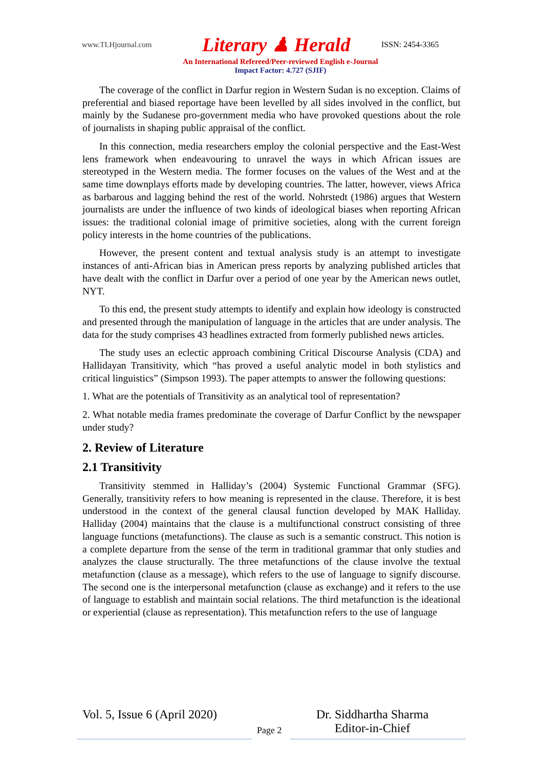www.TLHjournal.com Literary ♟ Herald ISSN: 2454-3365
An International Refereed/Peer-reviewed English e-Journal
Impact Factor: 4.727 (SJIF)
The coverage of the conflict in Darfur region in Western Sudan is no exception. Claims of preferential and biased reportage have been levelled by all sides involved in the conflict, but mainly by the Sudanese pro-government media who have provoked questions about the role of journalists in shaping public appraisal of the conflict.
In this connection, media researchers employ the colonial perspective and the East-West lens framework when endeavouring to unravel the ways in which African issues are stereotyped in the Western media. The former focuses on the values of the West and at the same time downplays efforts made by developing countries. The latter, however, views Africa as barbarous and lagging behind the rest of the world. Nohrstedt (1986) argues that Western journalists are under the influence of two kinds of ideological biases when reporting African issues: the traditional colonial image of primitive societies, along with the current foreign policy interests in the home countries of the publications.
However, the present content and textual analysis study is an attempt to investigate instances of anti-African bias in American press reports by analyzing published articles that have dealt with the conflict in Darfur over a period of one year by the American news outlet, NYT.
To this end, the present study attempts to identify and explain how ideology is constructed and presented through the manipulation of language in the articles that are under analysis. The data for the study comprises 43 headlines extracted from formerly published news articles.
The study uses an eclectic approach combining Critical Discourse Analysis (CDA) and Hallidayan Transitivity, which “has proved a useful analytic model in both stylistics and critical linguistics” (Simpson 1993). The paper attempts to answer the following questions:
1. What are the potentials of Transitivity as an analytical tool of representation?
2. What notable media frames predominate the coverage of Darfur Conflict by the newspaper under study?
2. Review of Literature
2.1 Transitivity
Transitivity stemmed in Halliday’s (2004) Systemic Functional Grammar (SFG). Generally, transitivity refers to how meaning is represented in the clause. Therefore, it is best understood in the context of the general clausal function developed by MAK Halliday. Halliday (2004) maintains that the clause is a multifunctional construct consisting of three language functions (metafunctions). The clause as such is a semantic construct. This notion is a complete departure from the sense of the term in traditional grammar that only studies and analyzes the clause structurally. The three metafunctions of the clause involve the textual metafunction (clause as a message), which refers to the use of language to signify discourse. The second one is the interpersonal metafunction (clause as exchange) and it refers to the use of language to establish and maintain social relations. The third metafunction is the ideational or experiential (clause as representation). This metafunction refers to the use of language
Vol. 5, Issue 6 (April 2020)
Page 2
Dr. Siddhartha Sharma
Editor-in-Chief